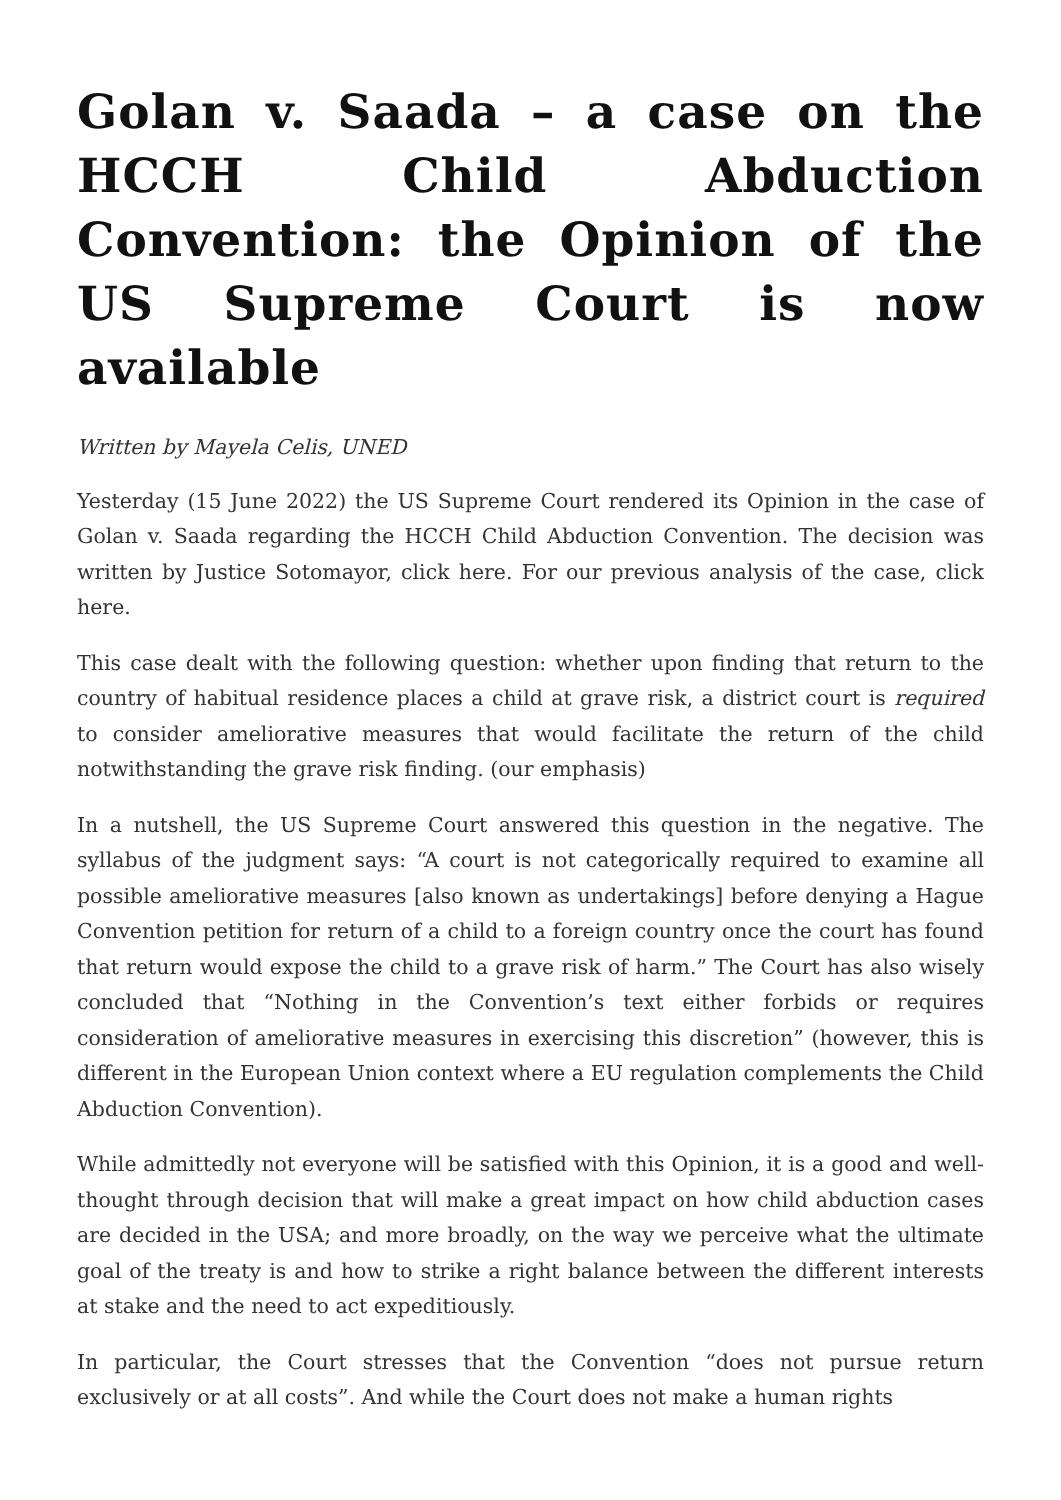Golan v. Saada – a case on the HCCH Child Abduction Convention: the Opinion of the US Supreme Court is now available
Written by Mayela Celis, UNED
Yesterday (15 June 2022) the US Supreme Court rendered its Opinion in the case of Golan v. Saada regarding the HCCH Child Abduction Convention. The decision was written by Justice Sotomayor, click here. For our previous analysis of the case, click here.
This case dealt with the following question: whether upon finding that return to the country of habitual residence places a child at grave risk, a district court is required to consider ameliorative measures that would facilitate the return of the child notwithstanding the grave risk finding. (our emphasis)
In a nutshell, the US Supreme Court answered this question in the negative. The syllabus of the judgment says: “A court is not categorically required to examine all possible ameliorative measures [also known as undertakings] before denying a Hague Convention petition for return of a child to a foreign country once the court has found that return would expose the child to a grave risk of harm.” The Court has also wisely concluded that “Nothing in the Convention’s text either forbids or requires consideration of ameliorative measures in exercising this discretion” (however, this is different in the European Union context where a EU regulation complements the Child Abduction Convention).
While admittedly not everyone will be satisfied with this Opinion, it is a good and well-thought through decision that will make a great impact on how child abduction cases are decided in the USA; and more broadly, on the way we perceive what the ultimate goal of the treaty is and how to strike a right balance between the different interests at stake and the need to act expeditiously.
In particular, the Court stresses that the Convention “does not pursue return exclusively or at all costs”. And while the Court does not make a human rights